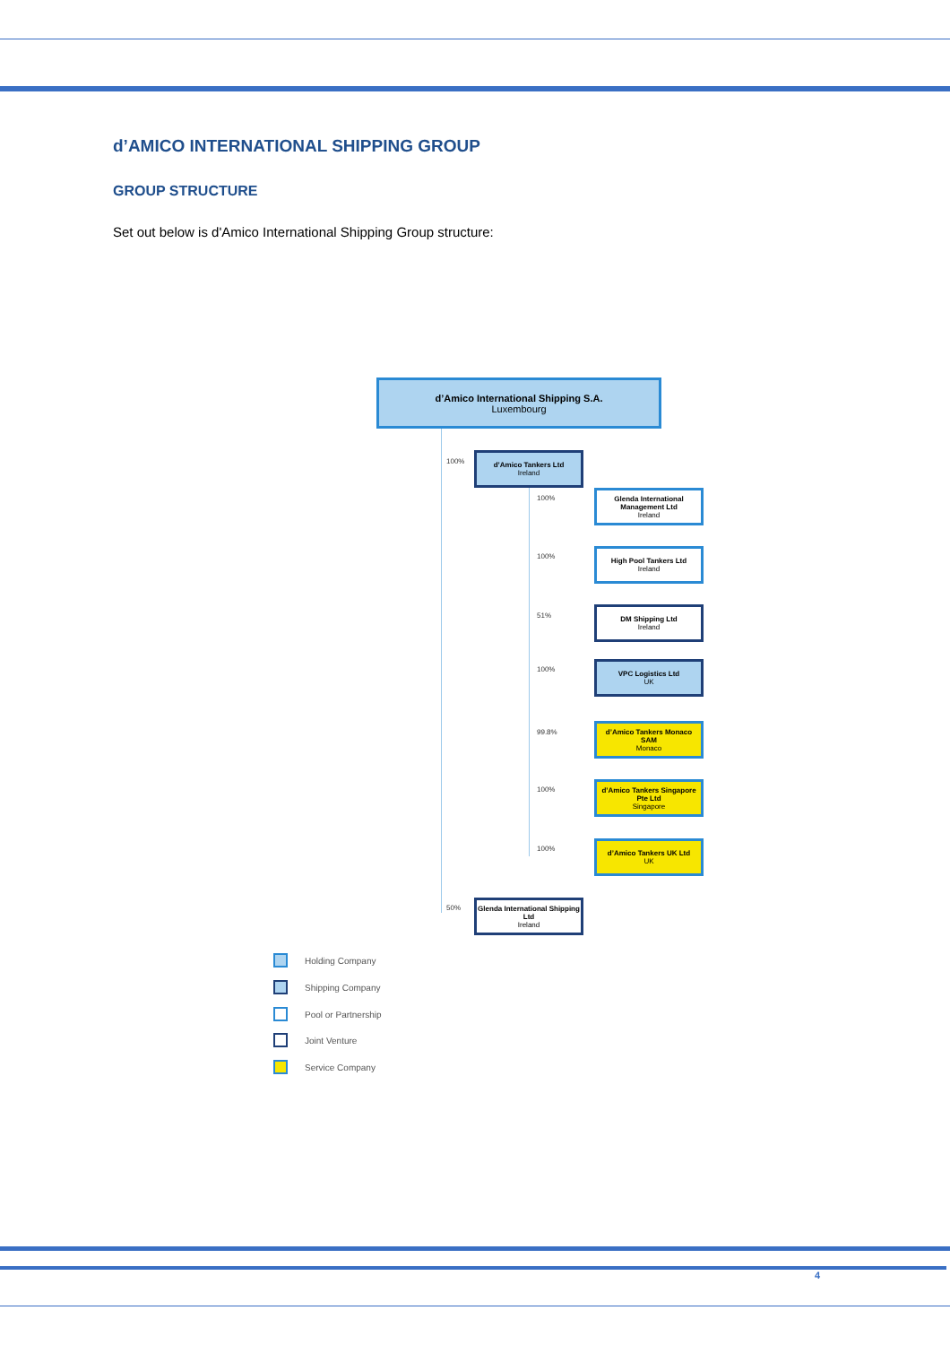d’AMICO INTERNATIONAL SHIPPING GROUP
GROUP STRUCTURE
Set out below is d'Amico International Shipping Group structure:
d’Amico International Shipping S.A.
Luxembourg
100%
d’Amico Tankers Ltd
Ireland
100%
Glenda International Management Ltd
Ireland
100%
High Pool Tankers Ltd
Ireland
51%
DM Shipping Ltd
Ireland
100%
VPC Logistics Ltd
UK
99.8%
d’Amico Tankers Monaco SAM
Monaco
100%
d’Amico Tankers Singapore Pte Ltd
Singapore
100%
d’Amico Tankers UK Ltd
UK
50%
Glenda International Shipping Ltd
Ireland
Holding Company
Shipping Company
Pool or Partnership
Joint Venture
Service Company
4